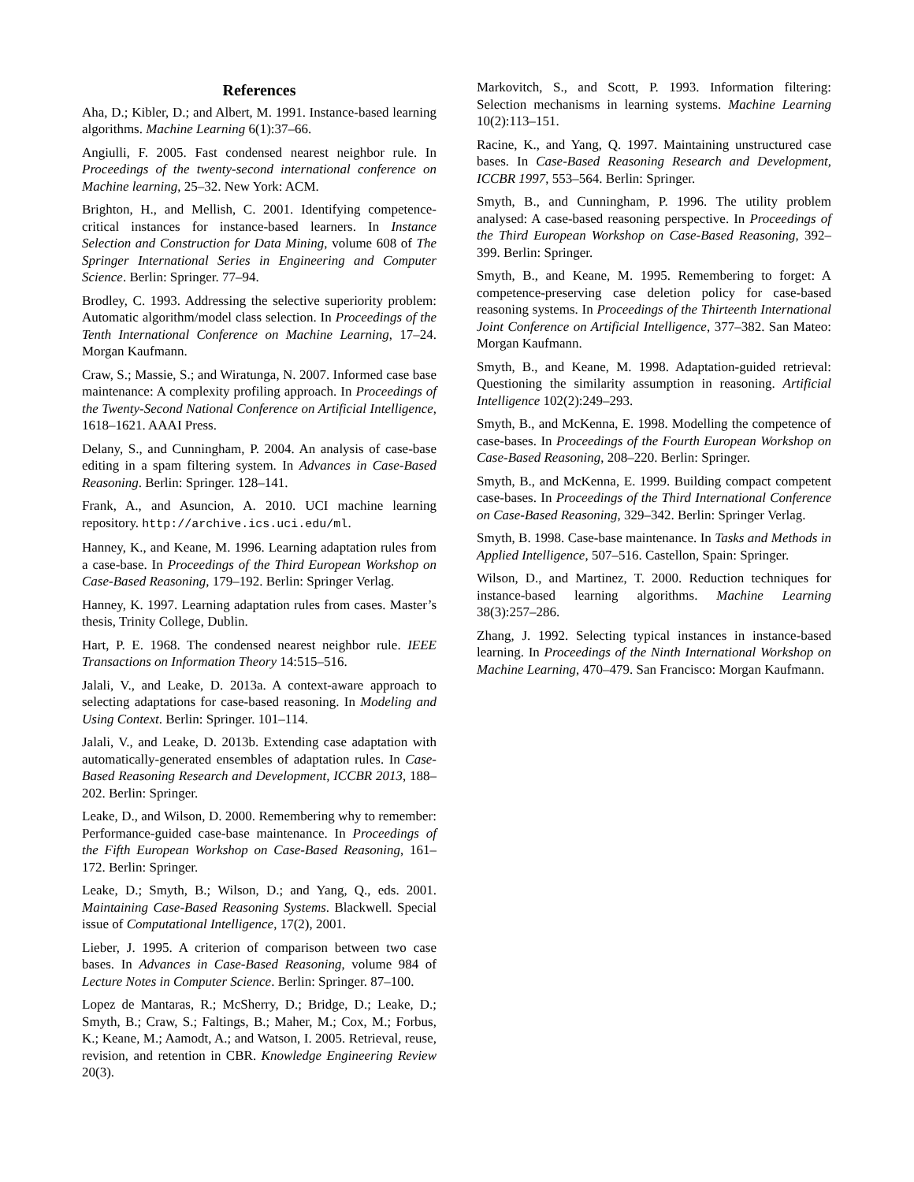References
Aha, D.; Kibler, D.; and Albert, M. 1991. Instance-based learning algorithms. Machine Learning 6(1):37–66.
Angiulli, F. 2005. Fast condensed nearest neighbor rule. In Proceedings of the twenty-second international conference on Machine learning, 25–32. New York: ACM.
Brighton, H., and Mellish, C. 2001. Identifying competence-critical instances for instance-based learners. In Instance Selection and Construction for Data Mining, volume 608 of The Springer International Series in Engineering and Computer Science. Berlin: Springer. 77–94.
Brodley, C. 1993. Addressing the selective superiority problem: Automatic algorithm/model class selection. In Proceedings of the Tenth International Conference on Machine Learning, 17–24. Morgan Kaufmann.
Craw, S.; Massie, S.; and Wiratunga, N. 2007. Informed case base maintenance: A complexity profiling approach. In Proceedings of the Twenty-Second National Conference on Artificial Intelligence, 1618–1621. AAAI Press.
Delany, S., and Cunningham, P. 2004. An analysis of case-base editing in a spam filtering system. In Advances in Case-Based Reasoning. Berlin: Springer. 128–141.
Frank, A., and Asuncion, A. 2010. UCI machine learning repository. http://archive.ics.uci.edu/ml.
Hanney, K., and Keane, M. 1996. Learning adaptation rules from a case-base. In Proceedings of the Third European Workshop on Case-Based Reasoning, 179–192. Berlin: Springer Verlag.
Hanney, K. 1997. Learning adaptation rules from cases. Master’s thesis, Trinity College, Dublin.
Hart, P. E. 1968. The condensed nearest neighbor rule. IEEE Transactions on Information Theory 14:515–516.
Jalali, V., and Leake, D. 2013a. A context-aware approach to selecting adaptations for case-based reasoning. In Modeling and Using Context. Berlin: Springer. 101–114.
Jalali, V., and Leake, D. 2013b. Extending case adaptation with automatically-generated ensembles of adaptation rules. In Case-Based Reasoning Research and Development, ICCBR 2013, 188–202. Berlin: Springer.
Leake, D., and Wilson, D. 2000. Remembering why to remember: Performance-guided case-base maintenance. In Proceedings of the Fifth European Workshop on Case-Based Reasoning, 161–172. Berlin: Springer.
Leake, D.; Smyth, B.; Wilson, D.; and Yang, Q., eds. 2001. Maintaining Case-Based Reasoning Systems. Blackwell. Special issue of Computational Intelligence, 17(2), 2001.
Lieber, J. 1995. A criterion of comparison between two case bases. In Advances in Case-Based Reasoning, volume 984 of Lecture Notes in Computer Science. Berlin: Springer. 87–100.
Lopez de Mantaras, R.; McSherry, D.; Bridge, D.; Leake, D.; Smyth, B.; Craw, S.; Faltings, B.; Maher, M.; Cox, M.; Forbus, K.; Keane, M.; Aamodt, A.; and Watson, I. 2005. Retrieval, reuse, revision, and retention in CBR. Knowledge Engineering Review 20(3).
Markovitch, S., and Scott, P. 1993. Information filtering: Selection mechanisms in learning systems. Machine Learning 10(2):113–151.
Racine, K., and Yang, Q. 1997. Maintaining unstructured case bases. In Case-Based Reasoning Research and Development, ICCBR 1997, 553–564. Berlin: Springer.
Smyth, B., and Cunningham, P. 1996. The utility problem analysed: A case-based reasoning perspective. In Proceedings of the Third European Workshop on Case-Based Reasoning, 392–399. Berlin: Springer.
Smyth, B., and Keane, M. 1995. Remembering to forget: A competence-preserving case deletion policy for case-based reasoning systems. In Proceedings of the Thirteenth International Joint Conference on Artificial Intelligence, 377–382. San Mateo: Morgan Kaufmann.
Smyth, B., and Keane, M. 1998. Adaptation-guided retrieval: Questioning the similarity assumption in reasoning. Artificial Intelligence 102(2):249–293.
Smyth, B., and McKenna, E. 1998. Modelling the competence of case-bases. In Proceedings of the Fourth European Workshop on Case-Based Reasoning, 208–220. Berlin: Springer.
Smyth, B., and McKenna, E. 1999. Building compact competent case-bases. In Proceedings of the Third International Conference on Case-Based Reasoning, 329–342. Berlin: Springer Verlag.
Smyth, B. 1998. Case-base maintenance. In Tasks and Methods in Applied Intelligence, 507–516. Castellon, Spain: Springer.
Wilson, D., and Martinez, T. 2000. Reduction techniques for instance-based learning algorithms. Machine Learning 38(3):257–286.
Zhang, J. 1992. Selecting typical instances in instance-based learning. In Proceedings of the Ninth International Workshop on Machine Learning, 470–479. San Francisco: Morgan Kaufmann.